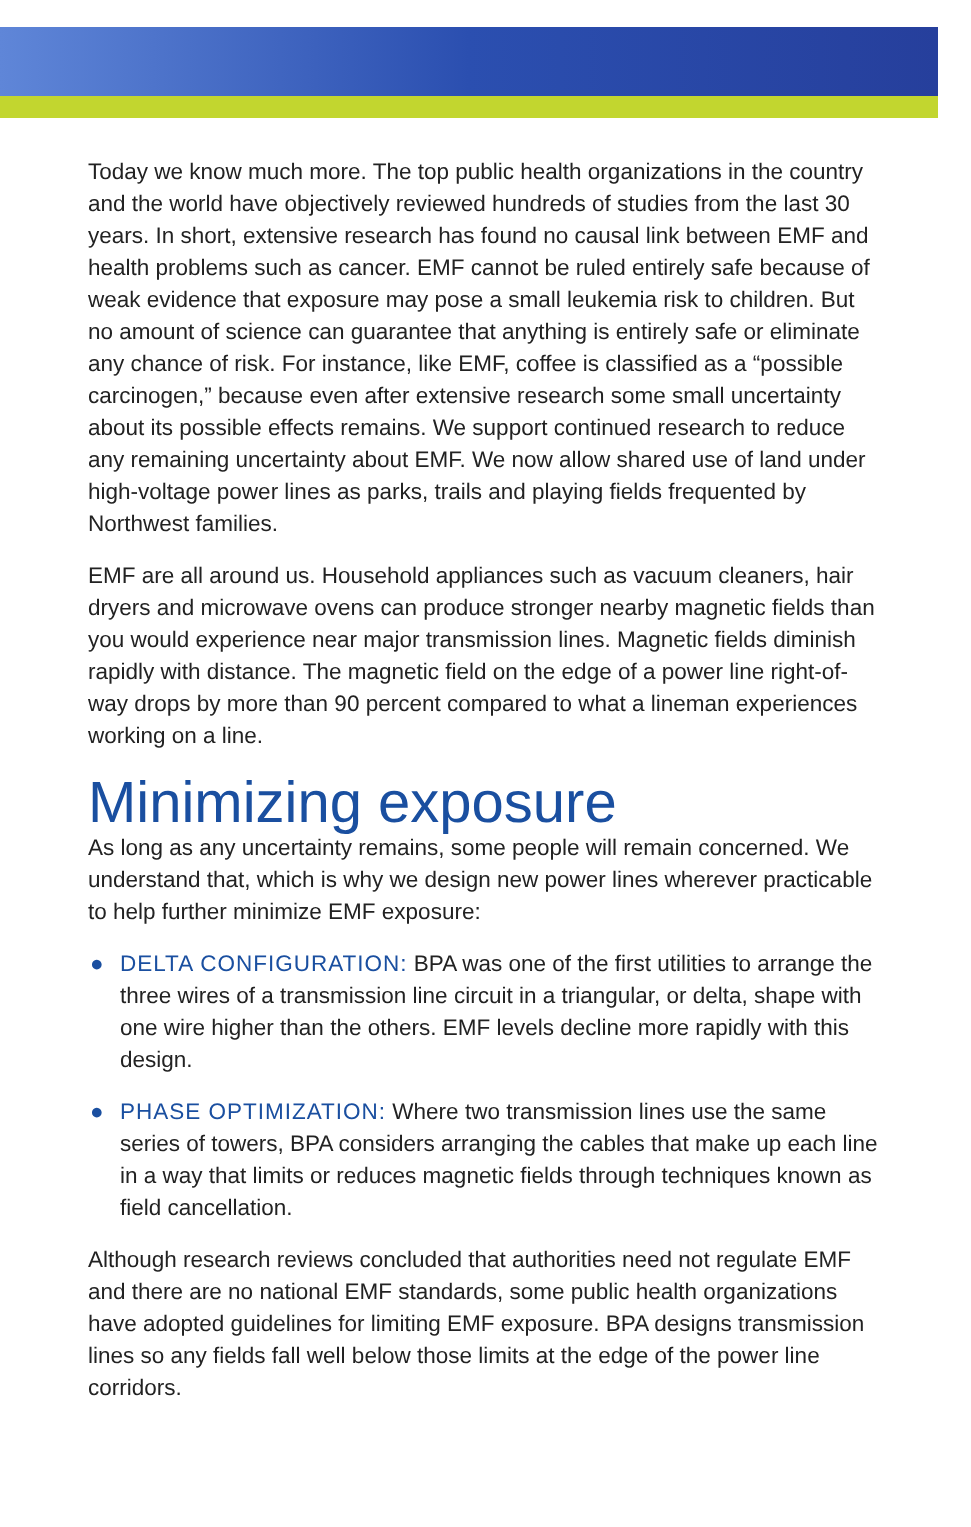Today we know much more. The top public health organizations in the country and the world have objectively reviewed hundreds of studies from the last 30 years. In short, extensive research has found no causal link between EMF and health problems such as cancer. EMF cannot be ruled entirely safe because of weak evidence that exposure may pose a small leukemia risk to children. But no amount of science can guarantee that anything is entirely safe or eliminate any chance of risk. For instance, like EMF, coffee is classified as a “possible carcinogen,” because even after extensive research some small uncertainty about its possible effects remains. We support continued research to reduce any remaining uncertainty about EMF. We now allow shared use of land under high-voltage power lines as parks, trails and playing fields frequented by Northwest families.
EMF are all around us. Household appliances such as vacuum cleaners, hair dryers and microwave ovens can produce stronger nearby magnetic fields than you would experience near major transmission lines. Magnetic fields diminish rapidly with distance. The magnetic field on the edge of a power line right-of-way drops by more than 90 percent compared to what a lineman experiences working on a line.
Minimizing exposure
As long as any uncertainty remains, some people will remain concerned. We understand that, which is why we design new power lines wherever practicable to help further minimize EMF exposure:
● DELTA CONFIGURATION: BPA was one of the first utilities to arrange the three wires of a transmission line circuit in a triangular, or delta, shape with one wire higher than the others. EMF levels decline more rapidly with this design.
● PHASE OPTIMIZATION: Where two transmission lines use the same series of towers, BPA considers arranging the cables that make up each line in a way that limits or reduces magnetic fields through techniques known as field cancellation.
Although research reviews concluded that authorities need not regulate EMF and there are no national EMF standards, some public health organizations have adopted guidelines for limiting EMF exposure. BPA designs transmission lines so any fields fall well below those limits at the edge of the power line corridors.